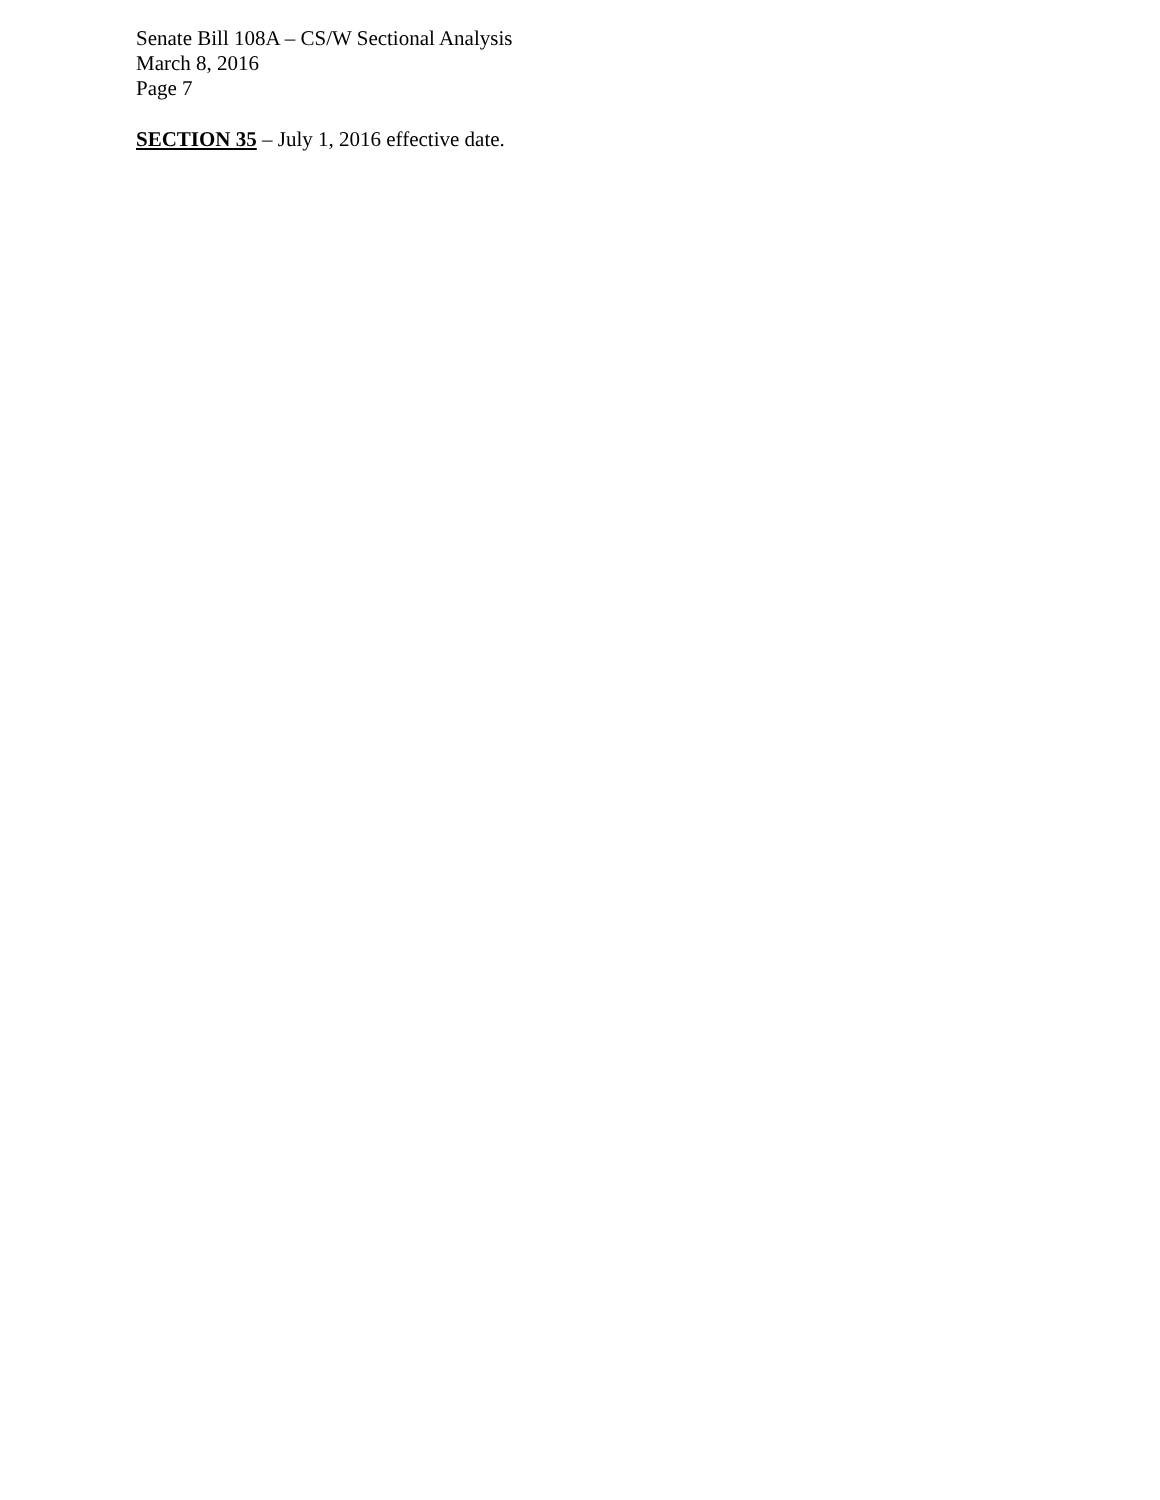Senate Bill 108A – CS/W Sectional Analysis
March 8, 2016
Page 7
SECTION 35 – July 1, 2016 effective date.